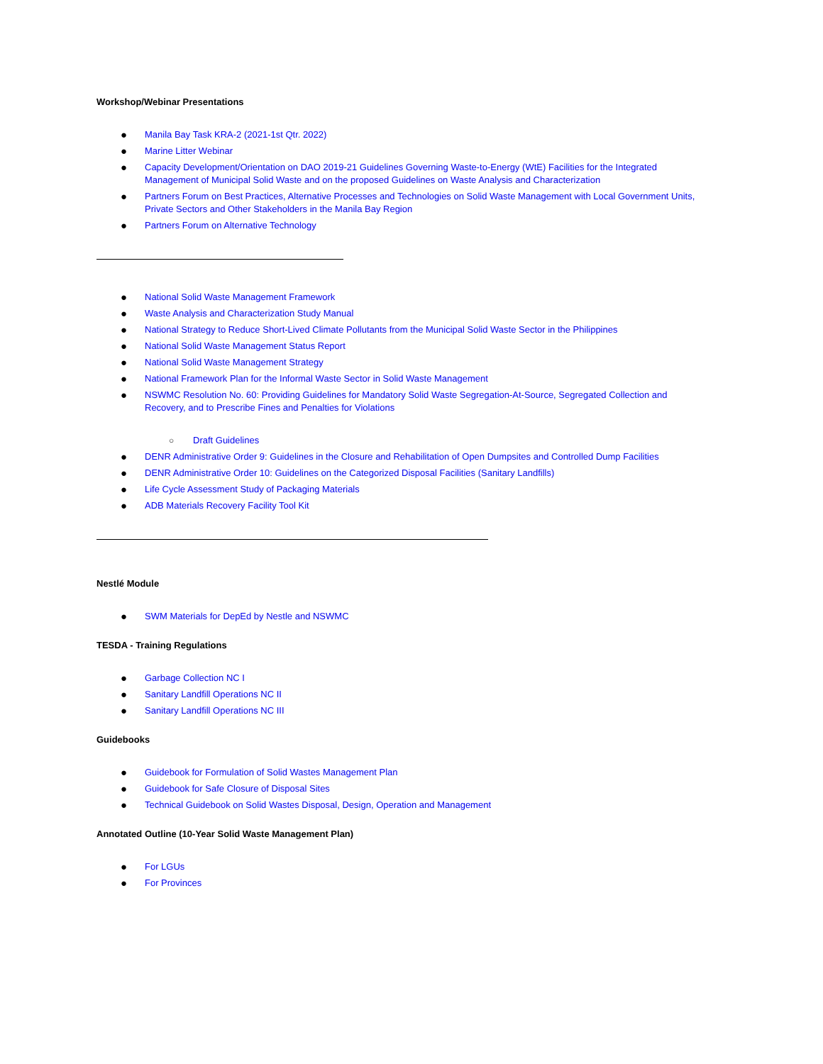Workshop/Webinar Presentations
● Manila Bay Task KRA-2 (2021-1st Qtr. 2022)
● Marine Litter Webinar
● Capacity Development/Orientation on DAO 2019-21 Guidelines Governing Waste-to-Energy (WtE) Facilities for the Integrated Management of Municipal Solid Waste and on the proposed Guidelines on Waste Analysis and Characterization
● Partners Forum on Best Practices, Alternative Processes and Technologies on Solid Waste Management with Local Government Units, Private Sectors and Other Stakeholders in the Manila Bay Region
● Partners Forum on Alternative Technology
● National Solid Waste Management Framework
● Waste Analysis and Characterization Study Manual
● National Strategy to Reduce Short-Lived Climate Pollutants from the Municipal Solid Waste Sector in the Philippines
● National Solid Waste Management Status Report
● National Solid Waste Management Strategy
● National Framework Plan for the Informal Waste Sector in Solid Waste Management
● NSWMC Resolution No. 60: Providing Guidelines for Mandatory Solid Waste Segregation-At-Source, Segregated Collection and Recovery, and to Prescribe Fines and Penalties for Violations
○ Draft Guidelines
● DENR Administrative Order 9: Guidelines in the Closure and Rehabilitation of Open Dumpsites and Controlled Dump Facilities
● DENR Administrative Order 10: Guidelines on the Categorized Disposal Facilities (Sanitary Landfills)
● Life Cycle Assessment Study of Packaging Materials
● ADB Materials Recovery Facility Tool Kit
Nestlé Module
● SWM Materials for DepEd by Nestle and NSWMC
TESDA - Training Regulations
● Garbage Collection NC I
● Sanitary Landfill Operations NC II
● Sanitary Landfill Operations NC III
Guidebooks
● Guidebook for Formulation of Solid Wastes Management Plan
● Guidebook for Safe Closure of Disposal Sites
● Technical Guidebook on Solid Wastes Disposal, Design, Operation and Management
Annotated Outline (10-Year Solid Waste Management Plan)
● For LGUs
● For Provinces